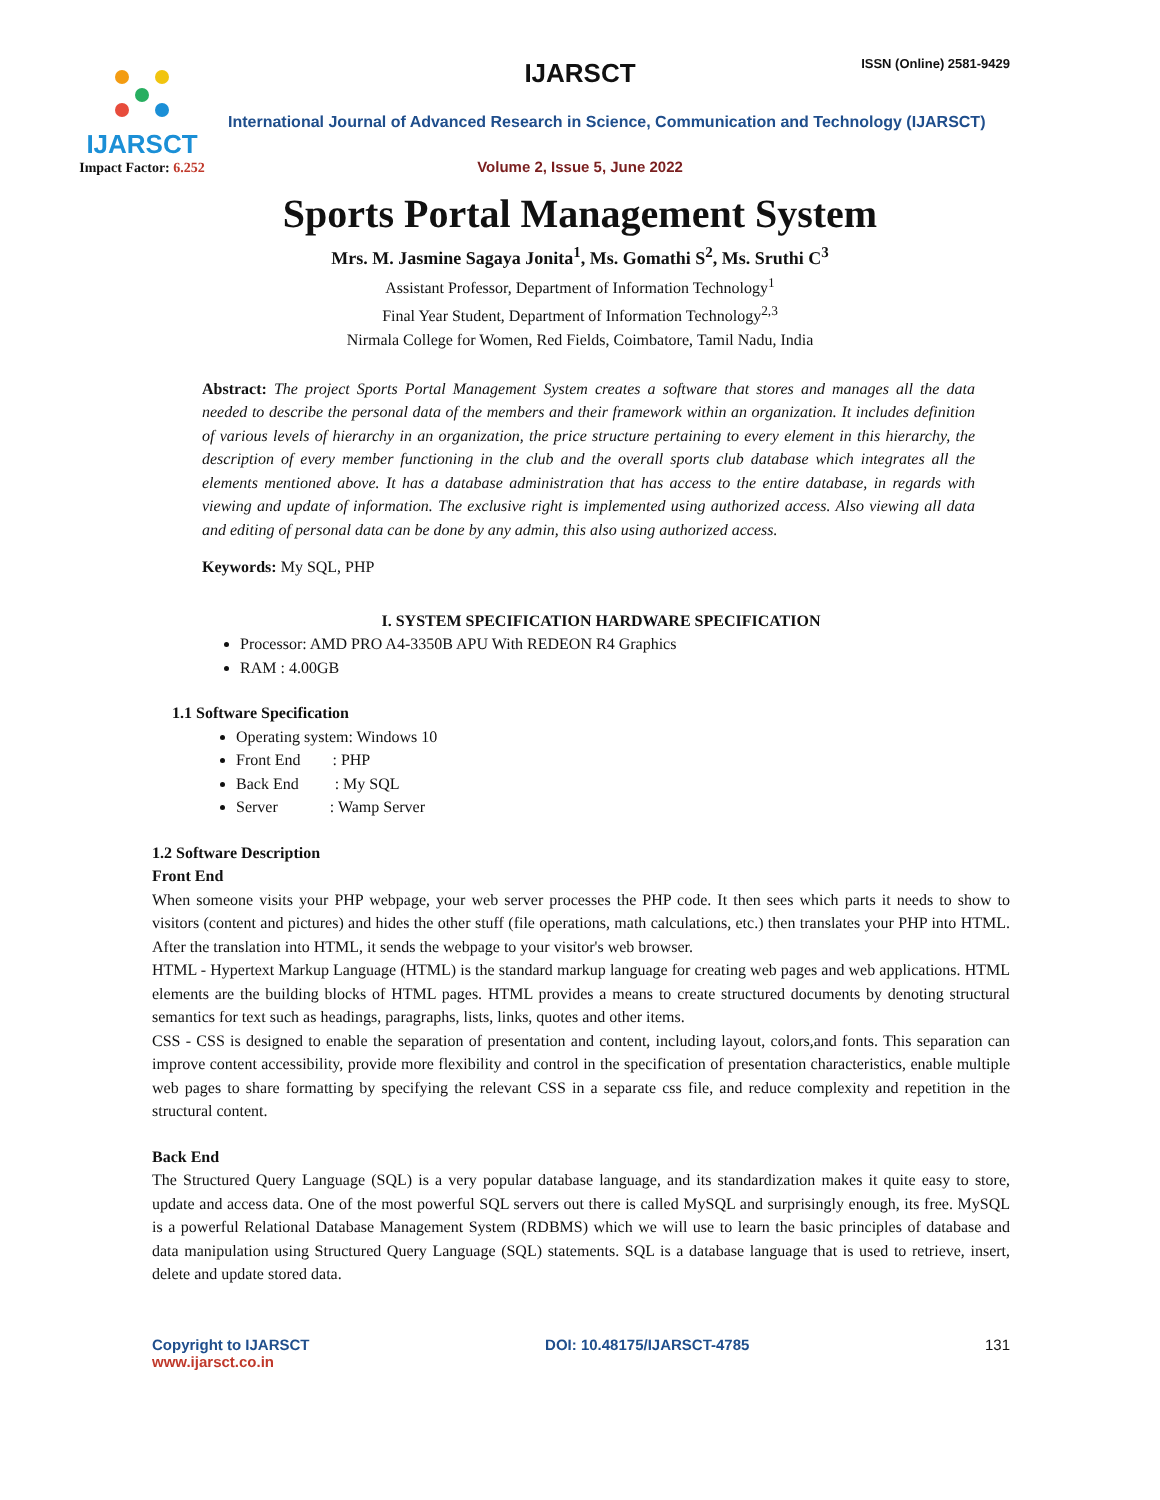IJARSCT
Impact Factor: 6.252
IJARSCT ISSN (Online) 2581-9429
International Journal of Advanced Research in Science, Communication and Technology (IJARSCT)
Volume 2, Issue 5, June 2022
Sports Portal Management System
Mrs. M. Jasmine Sagaya Jonita<sup>1</sup>, Ms. Gomathi S<sup>2</sup>, Ms. Sruthi C<sup>3</sup>
Assistant Professor, Department of Information Technology<sup>1</sup>
Final Year Student, Department of Information Technology<sup>2,3</sup>
Nirmala College for Women, Red Fields, Coimbatore, Tamil Nadu, India
Abstract: The project Sports Portal Management System creates a software that stores and manages all the data needed to describe the personal data of the members and their framework within an organization. It includes definition of various levels of hierarchy in an organization, the price structure pertaining to every element in this hierarchy, the description of every member functioning in the club and the overall sports club database which integrates all the elements mentioned above. It has a database administration that has access to the entire database, in regards with viewing and update of information. The exclusive right is implemented using authorized access. Also viewing all data and editing of personal data can be done by any admin, this also using authorized access.
Keywords: My SQL, PHP
I. SYSTEM SPECIFICATION HARDWARE SPECIFICATION
Processor: AMD PRO A4-3350B APU With REDEON R4 Graphics
RAM : 4.00GB
1.1 Software Specification
Operating system: Windows 10
Front End : PHP
Back End : My SQL
Server : Wamp Server
1.2 Software Description
Front End
When someone visits your PHP webpage, your web server processes the PHP code. It then sees which parts it needs to show to visitors (content and pictures) and hides the other stuff (file operations, math calculations, etc.) then translates your PHP into HTML. After the translation into HTML, it sends the webpage to your visitor's web browser.
HTML - Hypertext Markup Language (HTML) is the standard markup language for creating web pages and web applications. HTML elements are the building blocks of HTML pages. HTML provides a means to create structured documents by denoting structural semantics for text such as headings, paragraphs, lists, links, quotes and other items.
CSS - CSS is designed to enable the separation of presentation and content, including layout, colors,and fonts. This separation can improve content accessibility, provide more flexibility and control in the specification of presentation characteristics, enable multiple web pages to share formatting by specifying the relevant CSS in a separate css file, and reduce complexity and repetition in the structural content.
Back End
The Structured Query Language (SQL) is a very popular database language, and its standardization makes it quite easy to store, update and access data. One of the most powerful SQL servers out there is called MySQL and surprisingly enough, its free. MySQL is a powerful Relational Database Management System (RDBMS) which we will use to learn the basic principles of database and data manipulation using Structured Query Language (SQL) statements. SQL is a database language that is used to retrieve, insert, delete and update stored data.
Copyright to IJARSCT
www.ijarsct.co.in
DOI: 10.48175/IJARSCT-4785 131